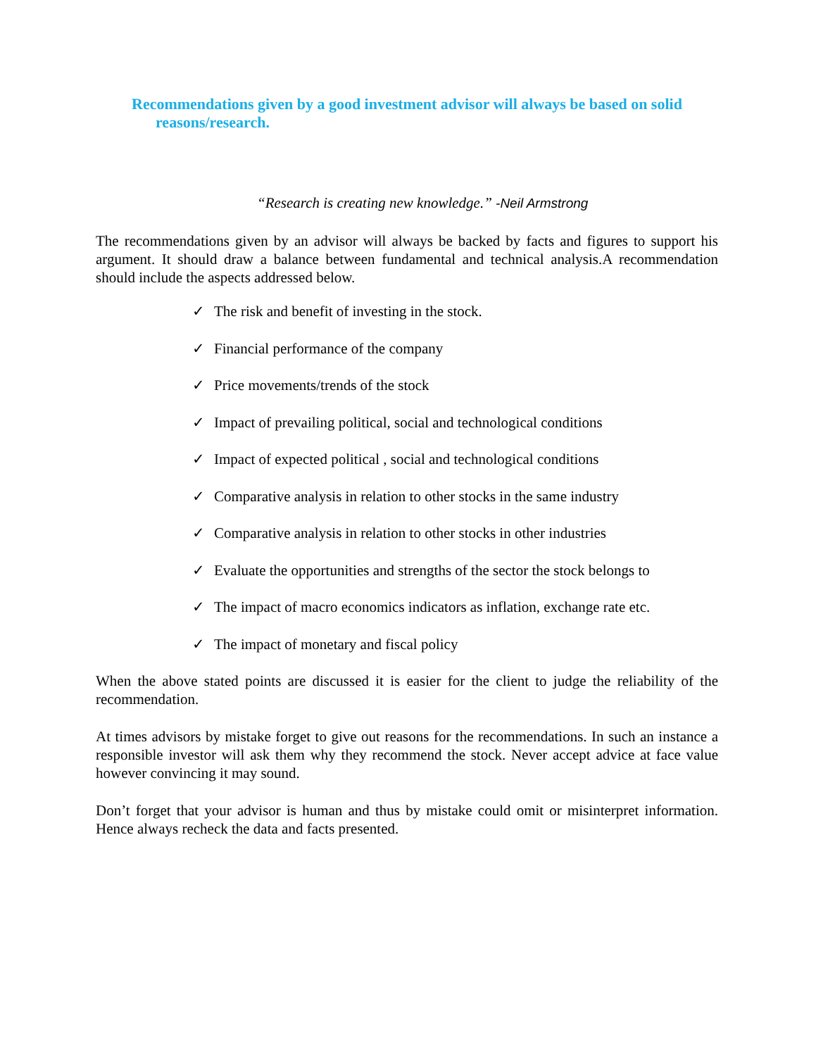Recommendations given by a good investment advisor will always be based on solid
reasons/research.
“Research is creating new knowledge.” -Neil Armstrong
The recommendations given by an advisor will always be backed by facts and figures to support his argument. It should draw a balance between fundamental and technical analysis.A recommendation should include the aspects addressed below.
✓ The risk and benefit of investing in the stock.
✓ Financial performance of the company
✓ Price movements/trends of the stock
✓ Impact of prevailing political, social and technological conditions
✓ Impact of expected political , social and technological conditions
✓ Comparative analysis in relation to other stocks in the same industry
✓ Comparative analysis in relation to other stocks in other industries
✓ Evaluate the opportunities and strengths of the sector the stock belongs to
✓ The impact of macro economics indicators as inflation, exchange rate etc.
✓ The impact of monetary and fiscal policy
When the above stated points are discussed it is easier for the client to judge the reliability of the recommendation.
At times advisors by mistake forget to give out reasons for the recommendations. In such an instance a responsible investor will ask them why they recommend the stock. Never accept advice at face value however convincing it may sound.
Don’t forget that your advisor is human and thus by mistake could omit or misinterpret information. Hence always recheck the data and facts presented.